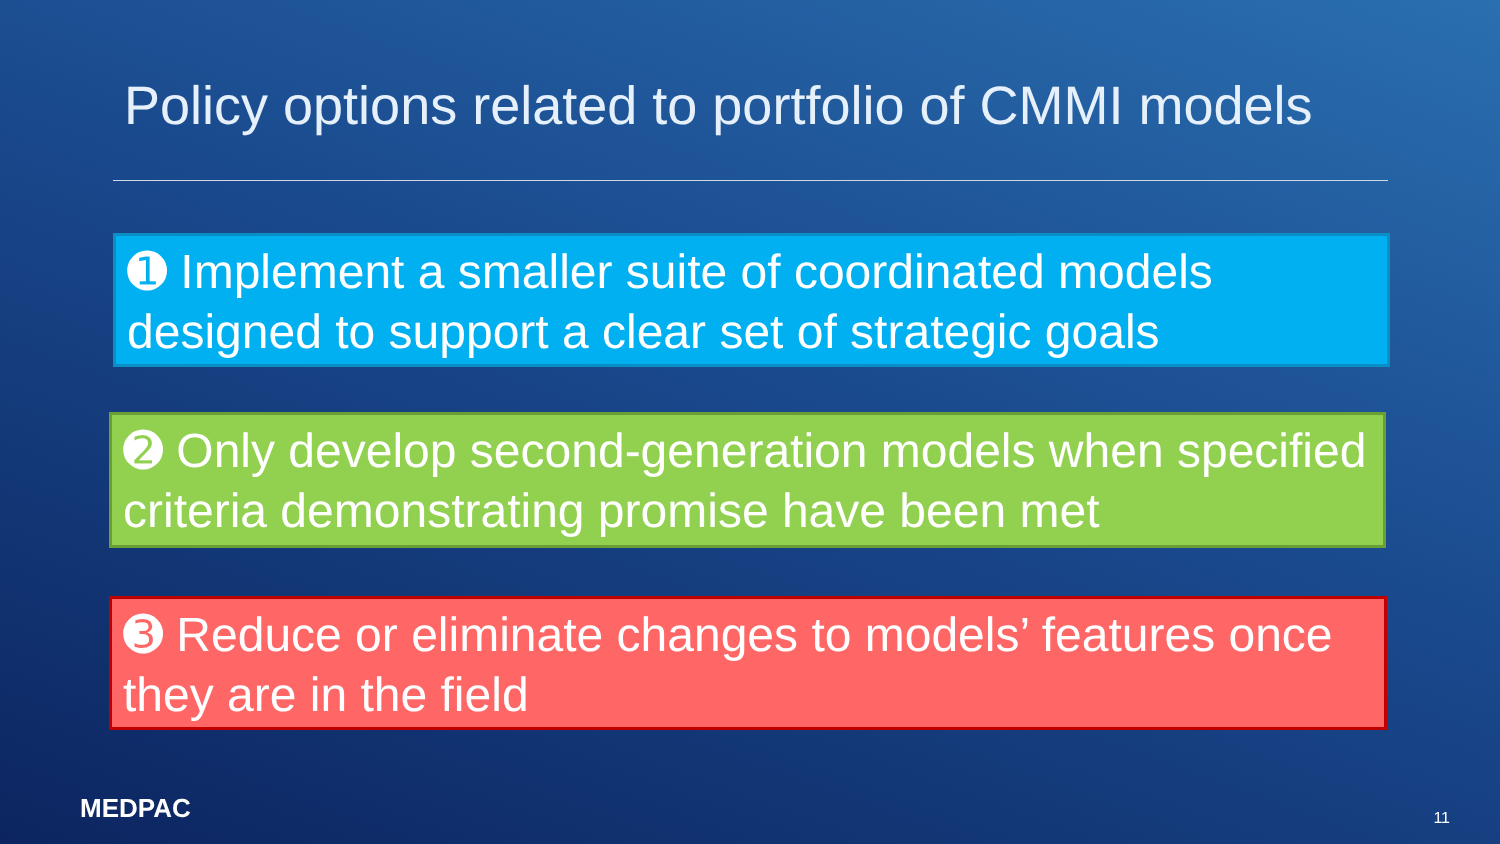Policy options related to portfolio of CMMI models
➊ Implement a smaller suite of coordinated models designed to support a clear set of strategic goals
➋ Only develop second-generation models when specified criteria demonstrating promise have been met
➌ Reduce or eliminate changes to models’ features once they are in the field
MEDPAC 11